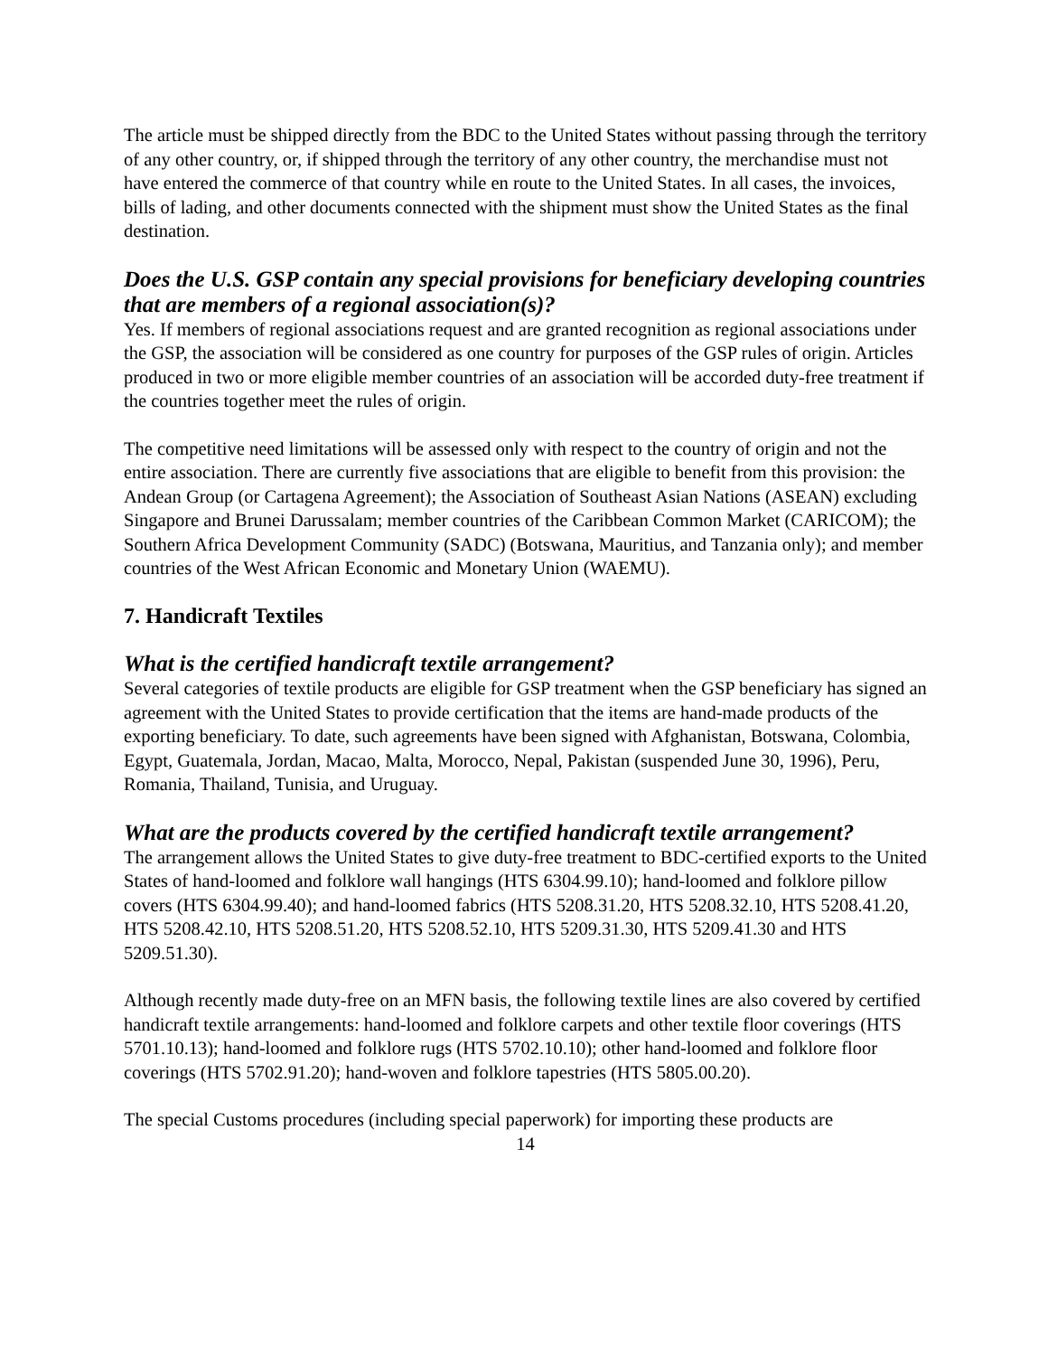The article must be shipped directly from the BDC to the United States without passing through the territory of any other country, or, if shipped through the territory of any other country, the merchandise must not have entered the commerce of that country while en route to the United States. In all cases, the invoices, bills of lading, and other documents connected with the shipment must show the United States as the final destination.
Does the U.S. GSP contain any special provisions for beneficiary developing countries that are members of a regional association(s)?
Yes. If members of regional associations request and are granted recognition as regional associations under the GSP, the association will be considered as one country for purposes of the GSP rules of origin. Articles produced in two or more eligible member countries of an association will be accorded duty-free treatment if the countries together meet the rules of origin.
The competitive need limitations will be assessed only with respect to the country of origin and not the entire association. There are currently five associations that are eligible to benefit from this provision: the Andean Group (or Cartagena Agreement); the Association of Southeast Asian Nations (ASEAN) excluding Singapore and Brunei Darussalam; member countries of the Caribbean Common Market (CARICOM); the Southern Africa Development Community (SADC) (Botswana, Mauritius, and Tanzania only); and member countries of the West African Economic and Monetary Union (WAEMU).
7. Handicraft Textiles
What is the certified handicraft textile arrangement?
Several categories of textile products are eligible for GSP treatment when the GSP beneficiary has signed an agreement with the United States to provide certification that the items are hand-made products of the exporting beneficiary. To date, such agreements have been signed with Afghanistan, Botswana, Colombia, Egypt, Guatemala, Jordan, Macao, Malta, Morocco, Nepal, Pakistan (suspended June 30, 1996), Peru, Romania, Thailand, Tunisia, and Uruguay.
What are the products covered by the certified handicraft textile arrangement?
The arrangement allows the United States to give duty-free treatment to BDC-certified exports to the United States of hand-loomed and folklore wall hangings (HTS 6304.99.10); hand-loomed and folklore pillow covers (HTS 6304.99.40); and hand-loomed fabrics (HTS 5208.31.20, HTS 5208.32.10, HTS 5208.41.20, HTS 5208.42.10, HTS 5208.51.20, HTS 5208.52.10, HTS 5209.31.30, HTS 5209.41.30 and HTS 5209.51.30).
Although recently made duty-free on an MFN basis, the following textile lines are also covered by certified handicraft textile arrangements: hand-loomed and folklore carpets and other textile floor coverings (HTS 5701.10.13); hand-loomed and folklore rugs (HTS 5702.10.10); other hand-loomed and folklore floor coverings (HTS 5702.91.20); hand-woven and folklore tapestries (HTS 5805.00.20).
The special Customs procedures (including special paperwork) for importing these products are
14